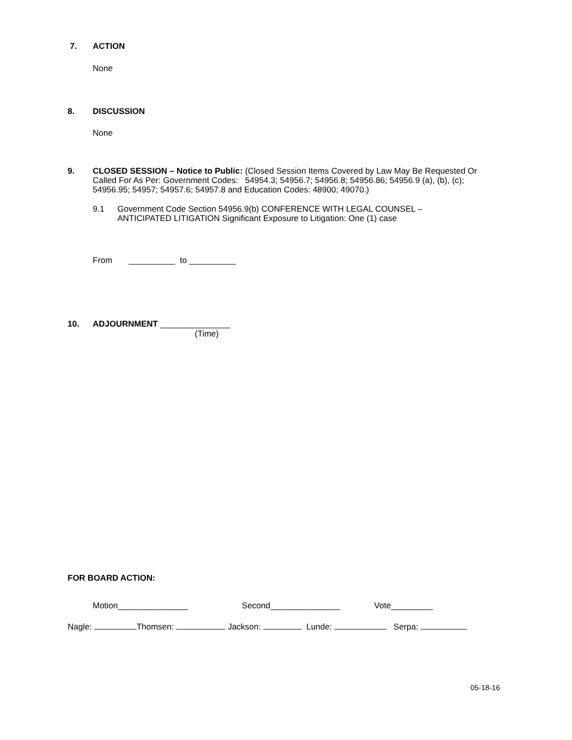7. ACTION
None
8. DISCUSSION
None
9. CLOSED SESSION – Notice to Public: (Closed Session Items Covered by Law May Be Requested Or Called For As Per: Government Codes: 54954.3; 54956.7; 54956.8; 54956.86; 54956.9 (a), (b), (c); 54956.95; 54957; 54957.6; 54957.8 and Education Codes: 48900; 49070.)
9.1 Government Code Section 54956.9(b) CONFERENCE WITH LEGAL COUNSEL – ANTICIPATED LITIGATION Significant Exposure to Litigation: One (1) case
From __________ to __________
10. ADJOURNMENT _______________
(Time)
FOR BOARD ACTION:
Motion_______________ Second_______________ Vote_________
Nagle: Thomsen: Jackson: Lunde: Serpa:
05-18-16